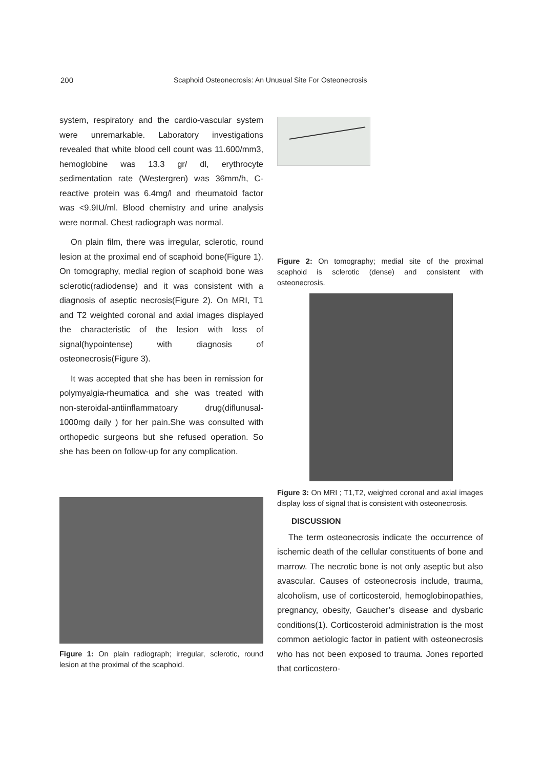200 Scaphoid Osteonecrosis: An Unusual Site For Osteonecrosis
system, respiratory and the cardio-vascular system were unremarkable. Laboratory investigations revealed that white blood cell count was 11.600/mm3, hemoglobine was 13.3 gr/ dl, erythrocyte sedimentation rate (Westergren) was 36mm/h, C-reactive protein was 6.4mg/l and rheumatoid factor was <9.9IU/ml. Blood chemistry and urine analysis were normal. Chest radiograph was normal.
On plain film, there was irregular, sclerotic, round lesion at the proximal end of scaphoid bone(Figure 1). On tomography, medial region of scaphoid bone was sclerotic(radiodense) and it was consistent with a diagnosis of aseptic necrosis(Figure 2). On MRI, T1 and T2 weighted coronal and axial images displayed the characteristic of the lesion with loss of signal(hypointense) with diagnosis of osteonecrosis(Figure 3).
It was accepted that she has been in remission for polymyalgia-rheumatica and she was treated with non-steroidal-antiinflammatoary drug(diflunusal- 1000mg daily ) for her pain.She was consulted with orthopedic surgeons but she refused operation. So she has been on follow-up for any complication.
Figure 1: On plain radiograph; irregular, sclerotic, round lesion at the proximal of the scaphoid.
Figure 2: On tomography; medial site of the proximal scaphoid is sclerotic (dense) and consistent with osteonecrosis.
Figure 3: On MRI ; T1,T2, weighted coronal and axial images display loss of signal that is consistent with osteonecrosis.
DISCUSSION
The term osteonecrosis indicate the occurrence of ischemic death of the cellular constituents of bone and marrow. The necrotic bone is not only aseptic but also avascular. Causes of osteonecrosis include, trauma, alcoholism, use of corticosteroid, hemoglobinopathies, pregnancy, obesity, Gaucher’s disease and dysbaric conditions(1). Corticosteroid administration is the most common aetiologic factor in patient with osteonecrosis who has not been exposed to trauma. Jones reported that corticostero-